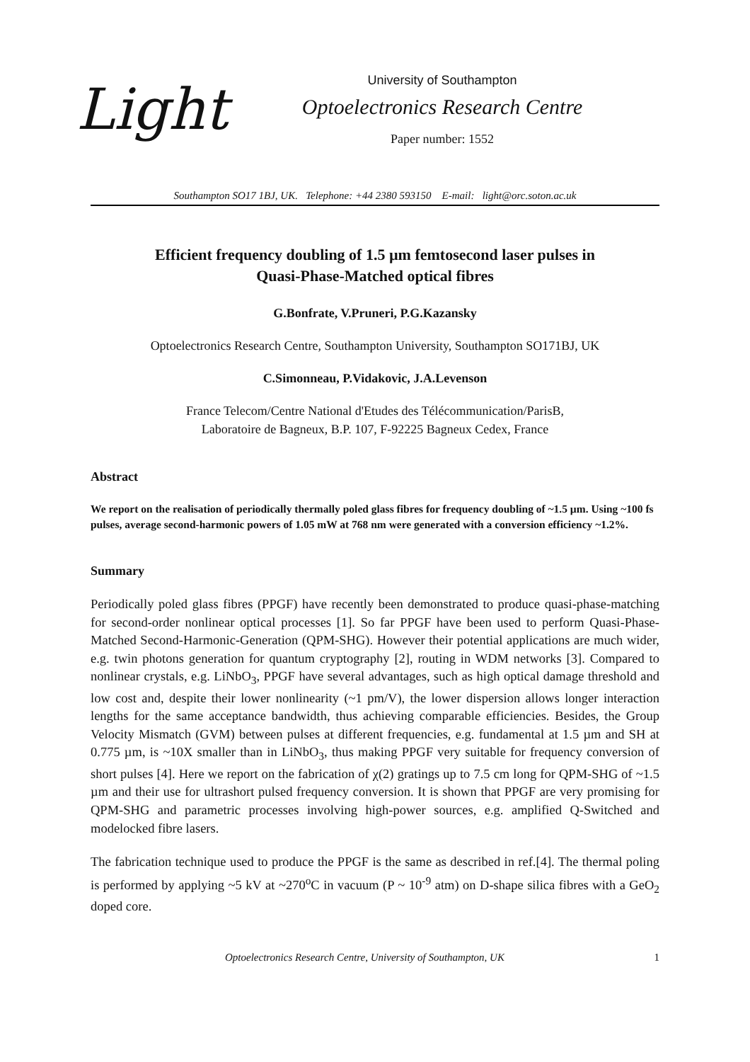Light
University of Southampton
Optoelectronics Research Centre
Paper number: 1552
Southampton SO17 1BJ, UK. Telephone: +44 2380 593150 E-mail: light@orc.soton.ac.uk
Efficient frequency doubling of 1.5 µm femtosecond laser pulses in
Quasi-Phase-Matched optical fibres
G.Bonfrate, V.Pruneri, P.G.Kazansky
Optoelectronics Research Centre, Southampton University, Southampton SO171BJ, UK
C.Simonneau, P.Vidakovic, J.A.Levenson
France Telecom/Centre National d'Etudes des Télécommunication/ParisB,
Laboratoire de Bagneux, B.P. 107, F-92225 Bagneux Cedex, France
Abstract
We report on the realisation of periodically thermally poled glass fibres for frequency doubling of ~1.5 µm. Using ~100 fs pulses, average second-harmonic powers of 1.05 mW at 768 nm were generated with a conversion efficiency ~1.2%.
Summary
Periodically poled glass fibres (PPGF) have recently been demonstrated to produce quasi-phase-matching for second-order nonlinear optical processes [1]. So far PPGF have been used to perform Quasi-Phase-Matched Second-Harmonic-Generation (QPM-SHG). However their potential applications are much wider, e.g. twin photons generation for quantum cryptography [2], routing in WDM networks [3]. Compared to nonlinear crystals, e.g. LiNbO<sub>3</sub>, PPGF have several advantages, such as high optical damage threshold and low cost and, despite their lower nonlinearity (~1 pm/V), the lower dispersion allows longer interaction lengths for the same acceptance bandwidth, thus achieving comparable efficiencies. Besides, the Group Velocity Mismatch (GVM) between pulses at different frequencies, e.g. fundamental at 1.5 µm and SH at 0.775 µm, is ~10X smaller than in LiNbO<sub>3</sub>, thus making PPGF very suitable for frequency conversion of short pulses [4]. Here we report on the fabrication of χ(2) gratings up to 7.5 cm long for QPM-SHG of ~1.5 µm and their use for ultrashort pulsed frequency conversion. It is shown that PPGF are very promising for QPM-SHG and parametric processes involving high-power sources, e.g. amplified Q-Switched and modelocked fibre lasers.
The fabrication technique used to produce the PPGF is the same as described in ref.[4]. The thermal poling is performed by applying ~5 kV at ~270<sup>o</sup>C in vacuum (P ~ 10<sup>-9</sup> atm) on D-shape silica fibres with a GeO<sub>2</sub> doped core.
Optoelectronics Research Centre, University of Southampton, UK 1